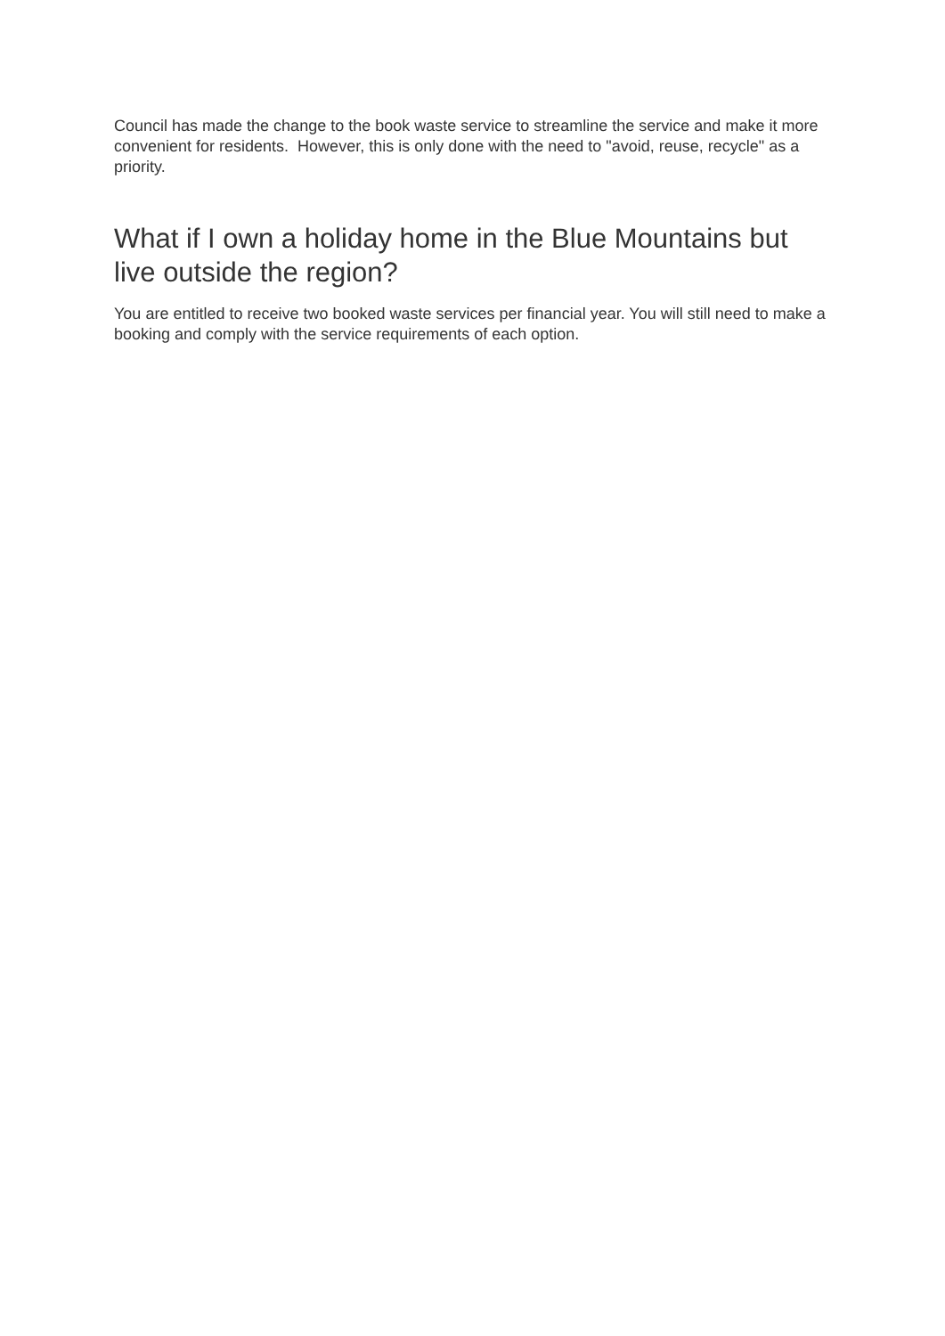Council has made the change to the book waste service to streamline the service and make it more convenient for residents. However, this is only done with the need to "avoid, reuse, recycle" as a priority.
What if I own a holiday home in the Blue Mountains but live outside the region?
You are entitled to receive two booked waste services per financial year. You will still need to make a booking and comply with the service requirements of each option.